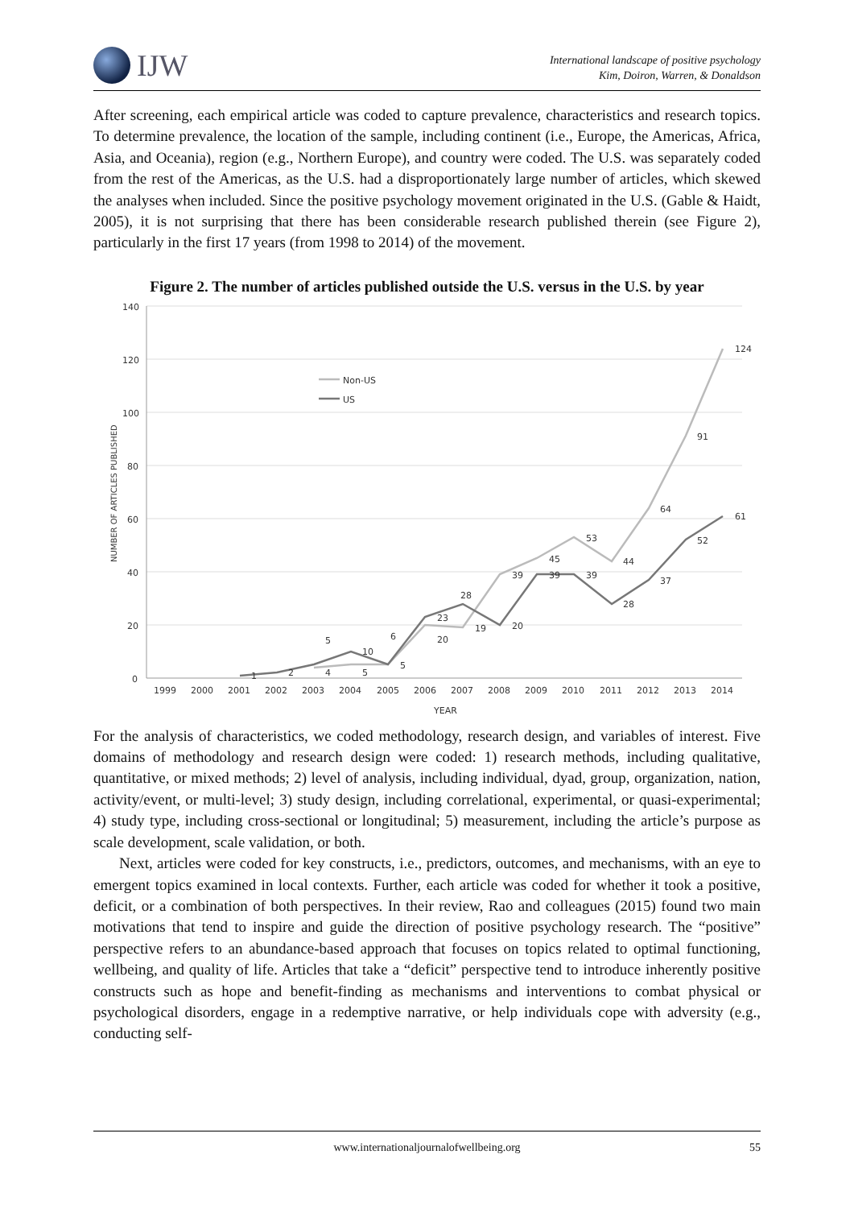IJW
International landscape of positive psychology
Kim, Doiron, Warren, & Donaldson
After screening, each empirical article was coded to capture prevalence, characteristics and research topics. To determine prevalence, the location of the sample, including continent (i.e., Europe, the Americas, Africa, Asia, and Oceania), region (e.g., Northern Europe), and country were coded. The U.S. was separately coded from the rest of the Americas, as the U.S. had a disproportionately large number of articles, which skewed the analyses when included. Since the positive psychology movement originated in the U.S. (Gable & Haidt, 2005), it is not surprising that there has been considerable research published therein (see Figure 2), particularly in the first 17 years (from 1998 to 2014) of the movement.
Figure 2. The number of articles published outside the U.S. versus in the U.S. by year
140
120
100
80
60
40
20
0
1999
2000
2001
2002
2003
2004
2005
2006
2007
2008
2009
2010
2011
2012
2013
2014
YEAR
NUMBER OF ARTICLES PUBLISHED
Non-US
US
124
91
64
53
44
45
39
19
20
4
5
5
61
52
37
28
39
39
20
28
23
6
10
5
2
1
For the analysis of characteristics, we coded methodology, research design, and variables of interest. Five domains of methodology and research design were coded: 1) research methods, including qualitative, quantitative, or mixed methods; 2) level of analysis, including individual, dyad, group, organization, nation, activity/event, or multi-level; 3) study design, including correlational, experimental, or quasi-experimental; 4) study type, including cross-sectional or longitudinal; 5) measurement, including the article’s purpose as scale development, scale validation, or both.
Next, articles were coded for key constructs, i.e., predictors, outcomes, and mechanisms, with an eye to emergent topics examined in local contexts. Further, each article was coded for whether it took a positive, deficit, or a combination of both perspectives. In their review, Rao and colleagues (2015) found two main motivations that tend to inspire and guide the direction of positive psychology research. The “positive” perspective refers to an abundance-based approach that focuses on topics related to optimal functioning, wellbeing, and quality of life. Articles that take a “deficit” perspective tend to introduce inherently positive constructs such as hope and benefit-finding as mechanisms and interventions to combat physical or psychological disorders, engage in a redemptive narrative, or help individuals cope with adversity (e.g., conducting self-
www.internationaljournalofwellbeing.org 55